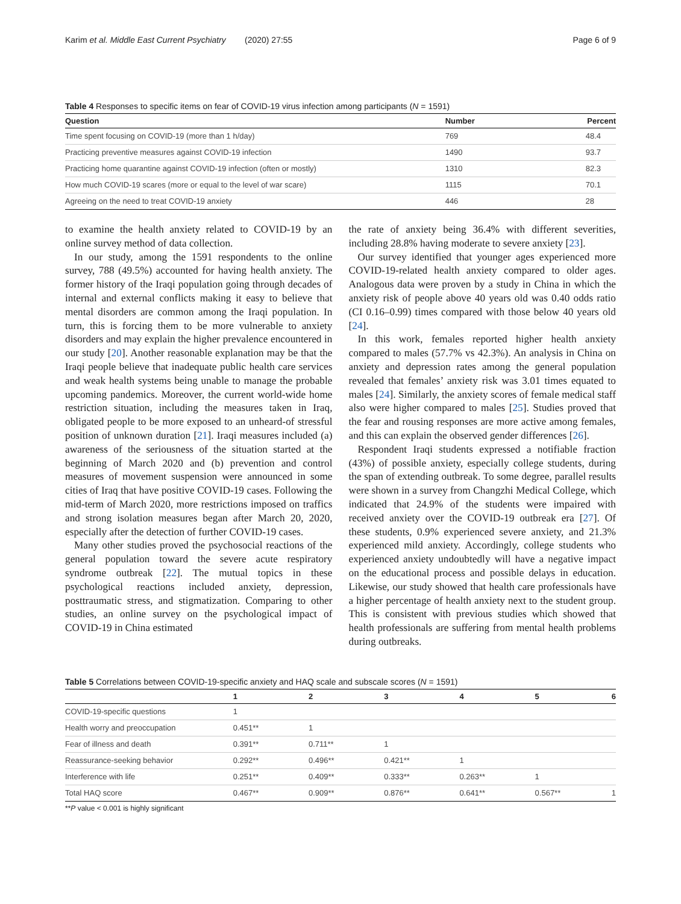Karim et al. Middle East Current Psychiatry (2020) 27:55 Page 6 of 9
Table 4 Responses to specific items on fear of COVID-19 virus infection among participants (N = 1591)
| Question | Number | Percent |
| --- | --- | --- |
| Time spent focusing on COVID-19 (more than 1 h/day) | 769 | 48.4 |
| Practicing preventive measures against COVID-19 infection | 1490 | 93.7 |
| Practicing home quarantine against COVID-19 infection (often or mostly) | 1310 | 82.3 |
| How much COVID-19 scares (more or equal to the level of war scare) | 1115 | 70.1 |
| Agreeing on the need to treat COVID-19 anxiety | 446 | 28 |
to examine the health anxiety related to COVID-19 by an online survey method of data collection.
In our study, among the 1591 respondents to the online survey, 788 (49.5%) accounted for having health anxiety. The former history of the Iraqi population going through decades of internal and external conflicts making it easy to believe that mental disorders are common among the Iraqi population. In turn, this is forcing them to be more vulnerable to anxiety disorders and may explain the higher prevalence encountered in our study [20]. Another reasonable explanation may be that the Iraqi people believe that inadequate public health care services and weak health systems being unable to manage the probable upcoming pandemics. Moreover, the current world-wide home restriction situation, including the measures taken in Iraq, obligated people to be more exposed to an unheard-of stressful position of unknown duration [21]. Iraqi measures included (a) awareness of the seriousness of the situation started at the beginning of March 2020 and (b) prevention and control measures of movement suspension were announced in some cities of Iraq that have positive COVID-19 cases. Following the mid-term of March 2020, more restrictions imposed on traffics and strong isolation measures began after March 20, 2020, especially after the detection of further COVID-19 cases.
Many other studies proved the psychosocial reactions of the general population toward the severe acute respiratory syndrome outbreak [22]. The mutual topics in these psychological reactions included anxiety, depression, posttraumatic stress, and stigmatization. Comparing to other studies, an online survey on the psychological impact of COVID-19 in China estimated
the rate of anxiety being 36.4% with different severities, including 28.8% having moderate to severe anxiety [23].
Our survey identified that younger ages experienced more COVID-19-related health anxiety compared to older ages. Analogous data were proven by a study in China in which the anxiety risk of people above 40 years old was 0.40 odds ratio (CI 0.16–0.99) times compared with those below 40 years old [24].
In this work, females reported higher health anxiety compared to males (57.7% vs 42.3%). An analysis in China on anxiety and depression rates among the general population revealed that females’ anxiety risk was 3.01 times equated to males [24]. Similarly, the anxiety scores of female medical staff also were higher compared to males [25]. Studies proved that the fear and rousing responses are more active among females, and this can explain the observed gender differences [26].
Respondent Iraqi students expressed a notifiable fraction (43%) of possible anxiety, especially college students, during the span of extending outbreak. To some degree, parallel results were shown in a survey from Changzhi Medical College, which indicated that 24.9% of the students were impaired with received anxiety over the COVID-19 outbreak era [27]. Of these students, 0.9% experienced severe anxiety, and 21.3% experienced mild anxiety. Accordingly, college students who experienced anxiety undoubtedly will have a negative impact on the educational process and possible delays in education. Likewise, our study showed that health care professionals have a higher percentage of health anxiety next to the student group. This is consistent with previous studies which showed that health professionals are suffering from mental health problems during outbreaks.
Table 5 Correlations between COVID-19-specific anxiety and HAQ scale and subscale scores (N = 1591)
| | 1 | 2 | 3 | 4 | 5 | 6 |
| --- | --- | --- | --- | --- | --- | --- |
| COVID-19-specific questions | 1 | | | | | |
| Health worry and preoccupation | 0.451** | 1 | | | | |
| Fear of illness and death | 0.391** | 0.711** | 1 | | | |
| Reassurance-seeking behavior | 0.292** | 0.496** | 0.421** | 1 | | |
| Interference with life | 0.251** | 0.409** | 0.333** | 0.263** | 1 | |
| Total HAQ score | 0.467** | 0.909** | 0.876** | 0.641** | 0.567** | 1 |
**P value < 0.001 is highly significant